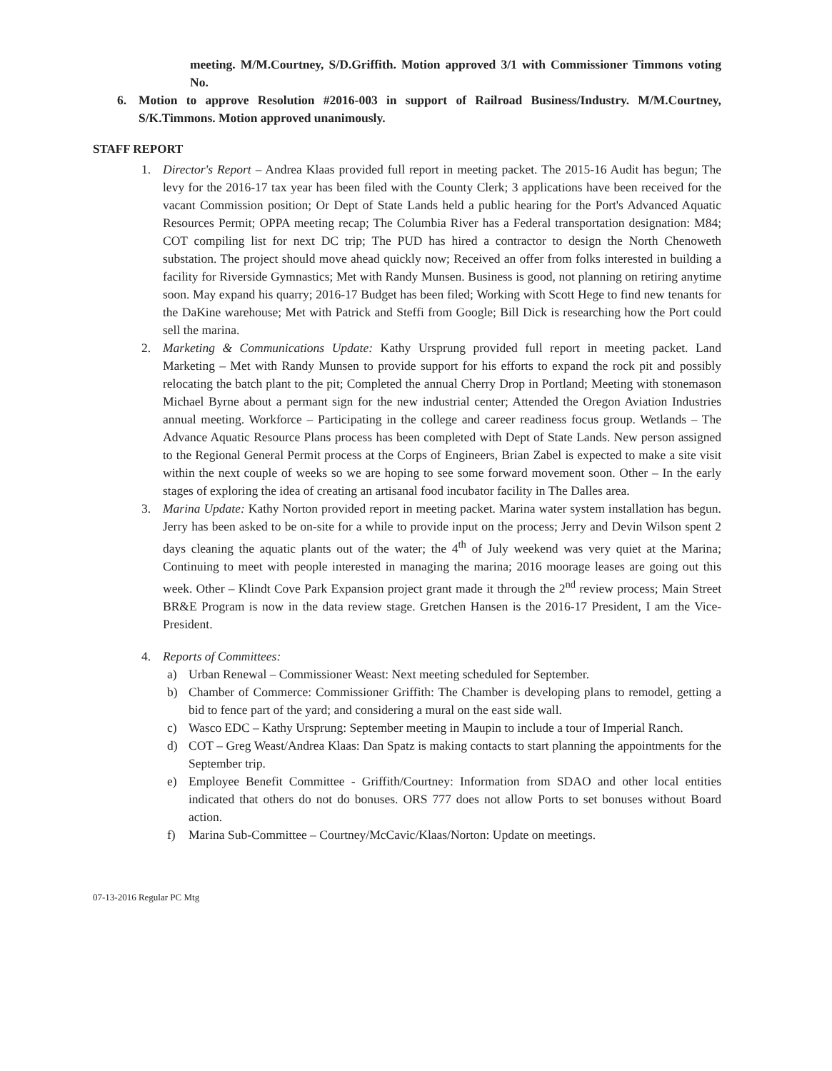meeting. M/M.Courtney, S/D.Griffith. Motion approved 3/1 with Commissioner Timmons voting No.
6. Motion to approve Resolution #2016-003 in support of Railroad Business/Industry. M/M.Courtney, S/K.Timmons. Motion approved unanimously.
STAFF REPORT
1. Director's Report – Andrea Klaas provided full report in meeting packet. The 2015-16 Audit has begun; The levy for the 2016-17 tax year has been filed with the County Clerk; 3 applications have been received for the vacant Commission position; Or Dept of State Lands held a public hearing for the Port's Advanced Aquatic Resources Permit; OPPA meeting recap; The Columbia River has a Federal transportation designation: M84; COT compiling list for next DC trip; The PUD has hired a contractor to design the North Chenoweth substation. The project should move ahead quickly now; Received an offer from folks interested in building a facility for Riverside Gymnastics; Met with Randy Munsen. Business is good, not planning on retiring anytime soon. May expand his quarry; 2016-17 Budget has been filed; Working with Scott Hege to find new tenants for the DaKine warehouse; Met with Patrick and Steffi from Google; Bill Dick is researching how the Port could sell the marina.
2. Marketing & Communications Update: Kathy Ursprung provided full report in meeting packet. Land Marketing – Met with Randy Munsen to provide support for his efforts to expand the rock pit and possibly relocating the batch plant to the pit; Completed the annual Cherry Drop in Portland; Meeting with stonemason Michael Byrne about a permant sign for the new industrial center; Attended the Oregon Aviation Industries annual meeting. Workforce – Participating in the college and career readiness focus group. Wetlands – The Advance Aquatic Resource Plans process has been completed with Dept of State Lands. New person assigned to the Regional General Permit process at the Corps of Engineers, Brian Zabel is expected to make a site visit within the next couple of weeks so we are hoping to see some forward movement soon. Other – In the early stages of exploring the idea of creating an artisanal food incubator facility in The Dalles area.
3. Marina Update: Kathy Norton provided report in meeting packet. Marina water system installation has begun. Jerry has been asked to be on-site for a while to provide input on the process; Jerry and Devin Wilson spent 2 days cleaning the aquatic plants out of the water; the 4<sup>th</sup> of July weekend was very quiet at the Marina; Continuing to meet with people interested in managing the marina; 2016 moorage leases are going out this week. Other – Klindt Cove Park Expansion project grant made it through the 2<sup>nd</sup> review process; Main Street BR&E Program is now in the data review stage. Gretchen Hansen is the 2016-17 President, I am the Vice-President.
4. Reports of Committees:
a) Urban Renewal – Commissioner Weast: Next meeting scheduled for September.
b) Chamber of Commerce: Commissioner Griffith: The Chamber is developing plans to remodel, getting a bid to fence part of the yard; and considering a mural on the east side wall.
c) Wasco EDC – Kathy Ursprung: September meeting in Maupin to include a tour of Imperial Ranch.
d) COT – Greg Weast/Andrea Klaas: Dan Spatz is making contacts to start planning the appointments for the September trip.
e) Employee Benefit Committee - Griffith/Courtney: Information from SDAO and other local entities indicated that others do not do bonuses. ORS 777 does not allow Ports to set bonuses without Board action.
f) Marina Sub-Committee – Courtney/McCavic/Klaas/Norton: Update on meetings.
07-13-2016 Regular PC Mtg